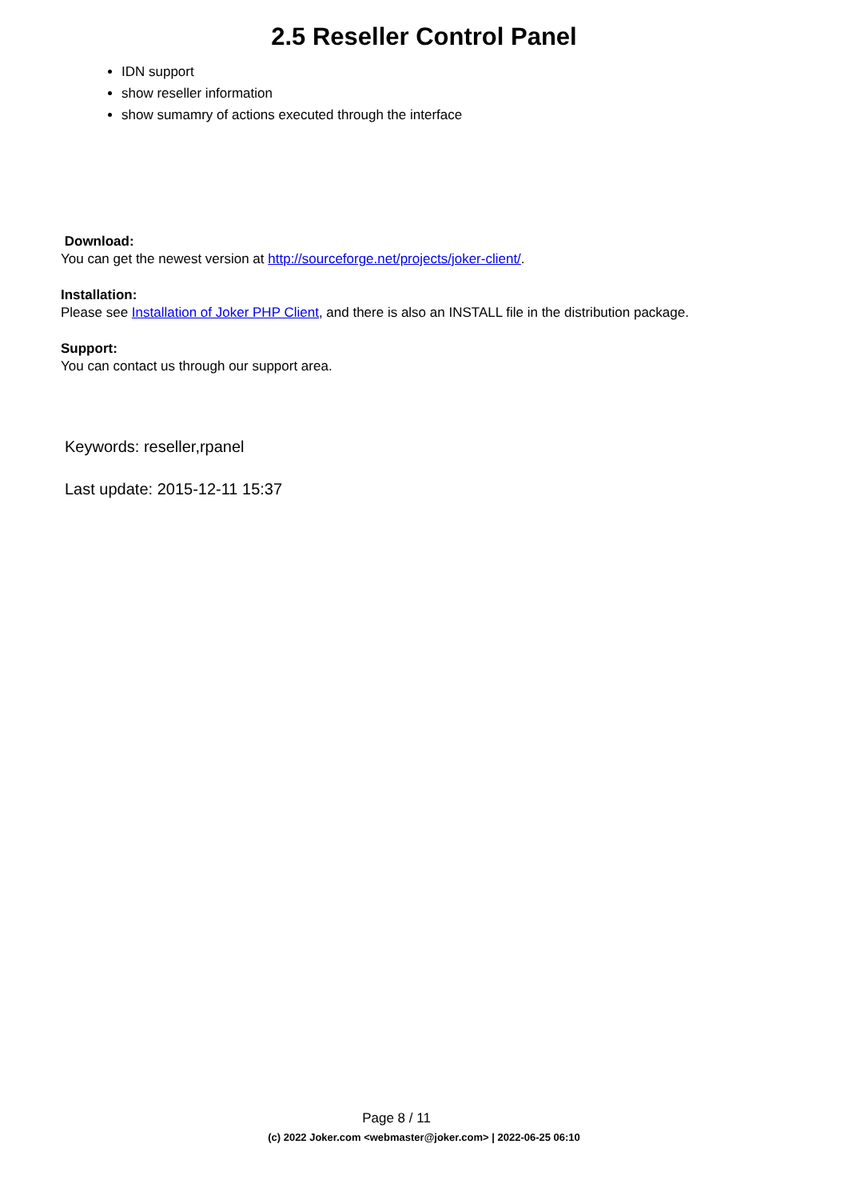2.5 Reseller Control Panel
IDN support
show reseller information
show sumamry of actions executed through the interface
Download:
You can get the newest version at http://sourceforge.net/projects/joker-client/.
Installation:
Please see Installation of Joker PHP Client, and there is also an INSTALL file in the distribution package.
Support:
You can contact us through our support area.
Keywords: reseller,rpanel
Last update: 2015-12-11 15:37
Page 8 / 11
(c) 2022 Joker.com <webmaster@joker.com> | 2022-06-25 06:10